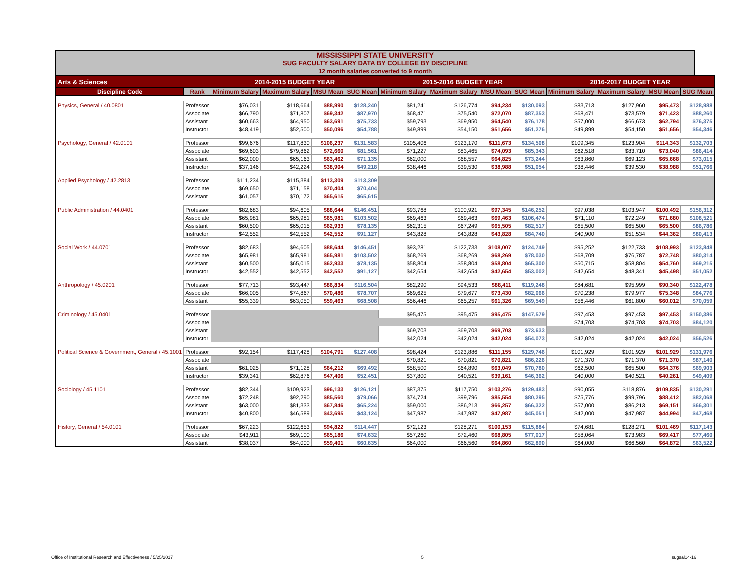MISSISSIPPI STATE UNIVERSITY
SUG FACULTY SALARY DATA BY COLLEGE BY DISCIPLINE
12 month salaries converted to 9 month
| Arts & Sciences | | 2014-2015 BUDGET YEAR | | | | 2015-2016 BUDGET YEAR | | | | 2016-2017 BUDGET YEAR | | | |
| Discipline Code | Rank | Minimum Salary | Maximum Salary | MSU Mean | SUG Mean | Minimum Salary | Maximum Salary | MSU Mean | SUG Mean | Minimum Salary | Maximum Salary | MSU Mean | SUG Mean |
| Physics, General / 40.0801 | Professor | $76,031 | $118,664 | $88,990 | $128,240 | $81,241 | $126,774 | $94,234 | $130,093 | $83,713 | $127,960 | $95,473 | $128,988 |
| | Associate | $66,790 | $71,807 | $69,342 | $87,970 | $68,471 | $75,540 | $72,070 | $87,353 | $68,471 | $73,579 | $71,423 | $88,260 |
| | Assistant | $60,663 | $64,950 | $63,691 | $75,733 | $59,793 | $69,950 | $64,540 | $76,178 | $57,000 | $66,673 | $62,794 | $76,375 |
| | Instructor | $48,419 | $52,500 | $50,096 | $54,788 | $49,899 | $54,150 | $51,656 | $51,276 | $49,899 | $54,150 | $51,656 | $54,346 |
| Psychology, General / 42.0101 | Professor | $99,676 | $117,830 | $106,237 | $131,583 | $105,406 | $123,170 | $111,673 | $134,508 | $109,345 | $123,904 | $114,343 | $132,703 |
| | Associate | $69,603 | $79,862 | $72,660 | $81,561 | $71,227 | $83,465 | $74,093 | $85,343 | $62,518 | $83,710 | $73,040 | $86,414 |
| | Assistant | $62,000 | $65,163 | $63,462 | $71,135 | $62,000 | $68,557 | $64,825 | $73,244 | $63,860 | $69,123 | $65,668 | $73,015 |
| | Instructor | $37,146 | $42,224 | $38,904 | $49,218 | $38,446 | $39,530 | $38,988 | $51,054 | $38,446 | $39,530 | $38,988 | $51,766 |
| Applied Psychology / 42.2813 | Professor | $111,234 | $115,384 | $113,309 | $113,309 | | | | | | | | |
| | Associate | $69,650 | $71,158 | $70,404 | $70,404 | | | | | | | | |
| | Assistant | $61,057 | $70,172 | $65,615 | $65,615 | | | | | | | | |
| Public Administration / 44.0401 | Professor | $82,683 | $94,605 | $88,644 | $146,451 | $93,768 | $100,921 | $97,345 | $146,252 | $97,038 | $103,947 | $100,492 | $156,312 |
| | Associate | $65,981 | $65,981 | $65,981 | $103,502 | $69,463 | $69,463 | $69,463 | $106,474 | $71,110 | $72,249 | $71,680 | $108,521 |
| | Assistant | $60,500 | $65,015 | $62,933 | $78,135 | $62,315 | $67,249 | $65,505 | $82,517 | $65,500 | $65,500 | $65,500 | $86,786 |
| | Instructor | $42,552 | $42,552 | $42,552 | $91,127 | $43,828 | $43,828 | $43,828 | $84,740 | $40,900 | $51,534 | $44,362 | $80,413 |
| Social Work / 44.0701 | Professor | $82,683 | $94,605 | $88,644 | $146,451 | $93,281 | $122,733 | $108,007 | $124,749 | $95,252 | $122,733 | $108,993 | $123,848 |
| | Associate | $65,981 | $65,981 | $65,981 | $103,502 | $68,269 | $68,269 | $68,269 | $78,030 | $68,709 | $76,787 | $72,748 | $80,314 |
| | Assistant | $60,500 | $65,015 | $62,933 | $78,135 | $58,804 | $58,804 | $58,804 | $65,300 | $50,715 | $58,804 | $54,760 | $69,215 |
| | Instructor | $42,552 | $42,552 | $42,552 | $91,127 | $42,654 | $42,654 | $42,654 | $53,002 | $42,654 | $48,341 | $45,498 | $51,052 |
| Anthropology / 45.0201 | Professor | $77,713 | $93,447 | $86,834 | $116,504 | $82,290 | $94,533 | $88,411 | $119,248 | $84,681 | $95,999 | $90,340 | $122,478 |
| | Associate | $66,005 | $74,867 | $70,486 | $78,707 | $69,625 | $79,677 | $73,430 | $82,066 | $70,238 | $79,977 | $75,348 | $84,776 |
| | Assistant | $55,339 | $63,050 | $59,463 | $68,508 | $56,446 | $65,257 | $61,326 | $69,549 | $56,446 | $61,800 | $60,012 | $70,059 |
| Criminology / 45.0401 | Professor | | | | | $95,475 | $95,475 | $95,475 | $147,579 | $97,453 | $97,453 | $97,453 | $150,386 |
| | Associate | | | | | | | | | $74,703 | $74,703 | $74,703 | $84,120 |
| | Assistant | | | | | $69,703 | $69,703 | $69,703 | $73,633 | | | | |
| | Instructor | | | | | $42,024 | $42,024 | $42,024 | $54,073 | $42,024 | $42,024 | $42,024 | $56,526 |
| Political Science & Government, General / 45.1001 | Professor | $92,154 | $117,428 | $104,791 | $127,408 | $98,424 | $123,886 | $111,155 | $129,746 | $101,929 | $101,929 | $101,929 | $131,976 |
| | Associate | | | | | $70,821 | $70,821 | $70,821 | $86,226 | $71,370 | $71,370 | $71,370 | $87,140 |
| | Assistant | $61,025 | $71,128 | $64,212 | $69,492 | $58,500 | $64,890 | $63,049 | $70,780 | $62,500 | $65,500 | $64,376 | $69,903 |
| | Instructor | $39,341 | $62,876 | $47,406 | $52,451 | $37,800 | $40,521 | $39,161 | $46,362 | $40,000 | $40,521 | $40,261 | $49,409 |
| Sociology / 45.1101 | Professor | $82,344 | $109,923 | $96,133 | $126,121 | $87,375 | $117,750 | $103,276 | $129,483 | $90,055 | $118,876 | $109,835 | $130,291 |
| | Associate | $72,248 | $92,290 | $85,560 | $79,066 | $74,724 | $99,796 | $85,554 | $80,295 | $75,776 | $99,796 | $88,412 | $82,068 |
| | Assistant | $63,000 | $81,333 | $67,846 | $65,224 | $59,000 | $86,213 | $66,257 | $66,322 | $57,000 | $86,213 | $69,151 | $66,301 |
| | Instructor | $40,800 | $46,589 | $43,695 | $43,124 | $47,987 | $47,987 | $47,987 | $45,051 | $42,000 | $47,987 | $44,994 | $47,468 |
| History, General / 54.0101 | Professor | $67,223 | $122,653 | $94,822 | $114,447 | $72,123 | $128,271 | $100,153 | $115,884 | $74,681 | $128,271 | $101,469 | $117,143 |
| | Associate | $43,911 | $69,100 | $65,186 | $74,632 | $57,260 | $72,460 | $68,805 | $77,017 | $58,064 | $73,983 | $69,417 | $77,460 |
| | Assistant | $38,037 | $64,000 | $59,401 | $60,635 | $64,000 | $66,560 | $64,860 | $62,890 | $64,000 | $66,560 | $64,872 | $63,522 |
Office of Institutional Research and Effectiveness / 5/25/2017 5 sugsal14-16